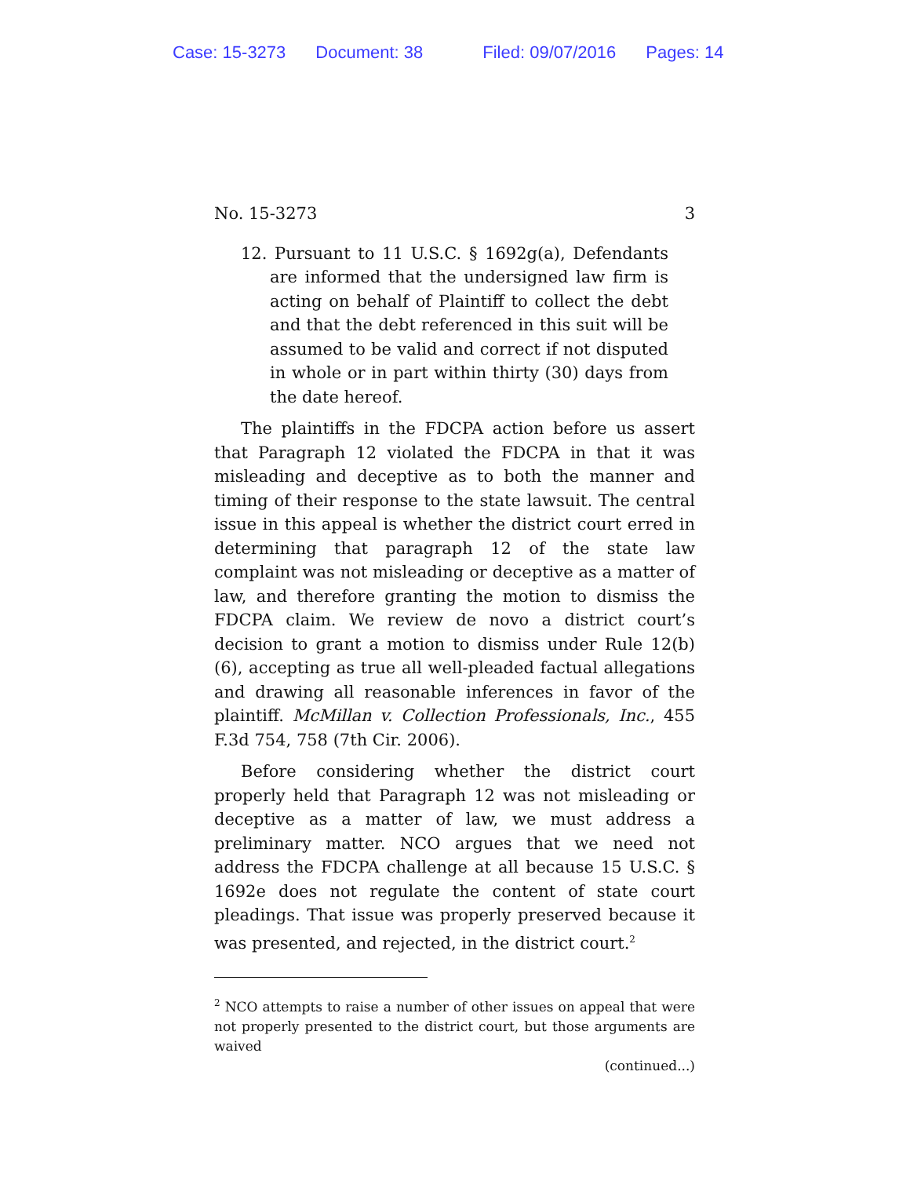Case: 15-3273 Document: 38 Filed: 09/07/2016 Pages: 14
No. 15-3273 3
12. Pursuant to 11 U.S.C. § 1692g(a), Defendants are informed that the undersigned law firm is acting on behalf of Plaintiff to collect the debt and that the debt referenced in this suit will be assumed to be valid and correct if not disputed in whole or in part within thirty (30) days from the date hereof.
The plaintiffs in the FDCPA action before us assert that Paragraph 12 violated the FDCPA in that it was misleading and deceptive as to both the manner and timing of their response to the state lawsuit. The central issue in this appeal is whether the district court erred in determining that paragraph 12 of the state law complaint was not misleading or deceptive as a matter of law, and therefore granting the motion to dismiss the FDCPA claim. We review de novo a district court’s decision to grant a motion to dismiss under Rule 12(b)(6), accepting as true all well-pleaded factual allegations and drawing all reasonable inferences in favor of the plaintiff. McMillan v. Collection Professionals, Inc., 455 F.3d 754, 758 (7th Cir. 2006).
Before considering whether the district court properly held that Paragraph 12 was not misleading or deceptive as a matter of law, we must address a preliminary matter. NCO argues that we need not address the FDCPA challenge at all because 15 U.S.C. § 1692e does not regulate the content of state court pleadings. That issue was properly preserved because it was presented, and rejected, in the district court.<sup>2</sup>
<sup>2</sup> NCO attempts to raise a number of other issues on appeal that were not properly presented to the district court, but those arguments are waived
(continued...)